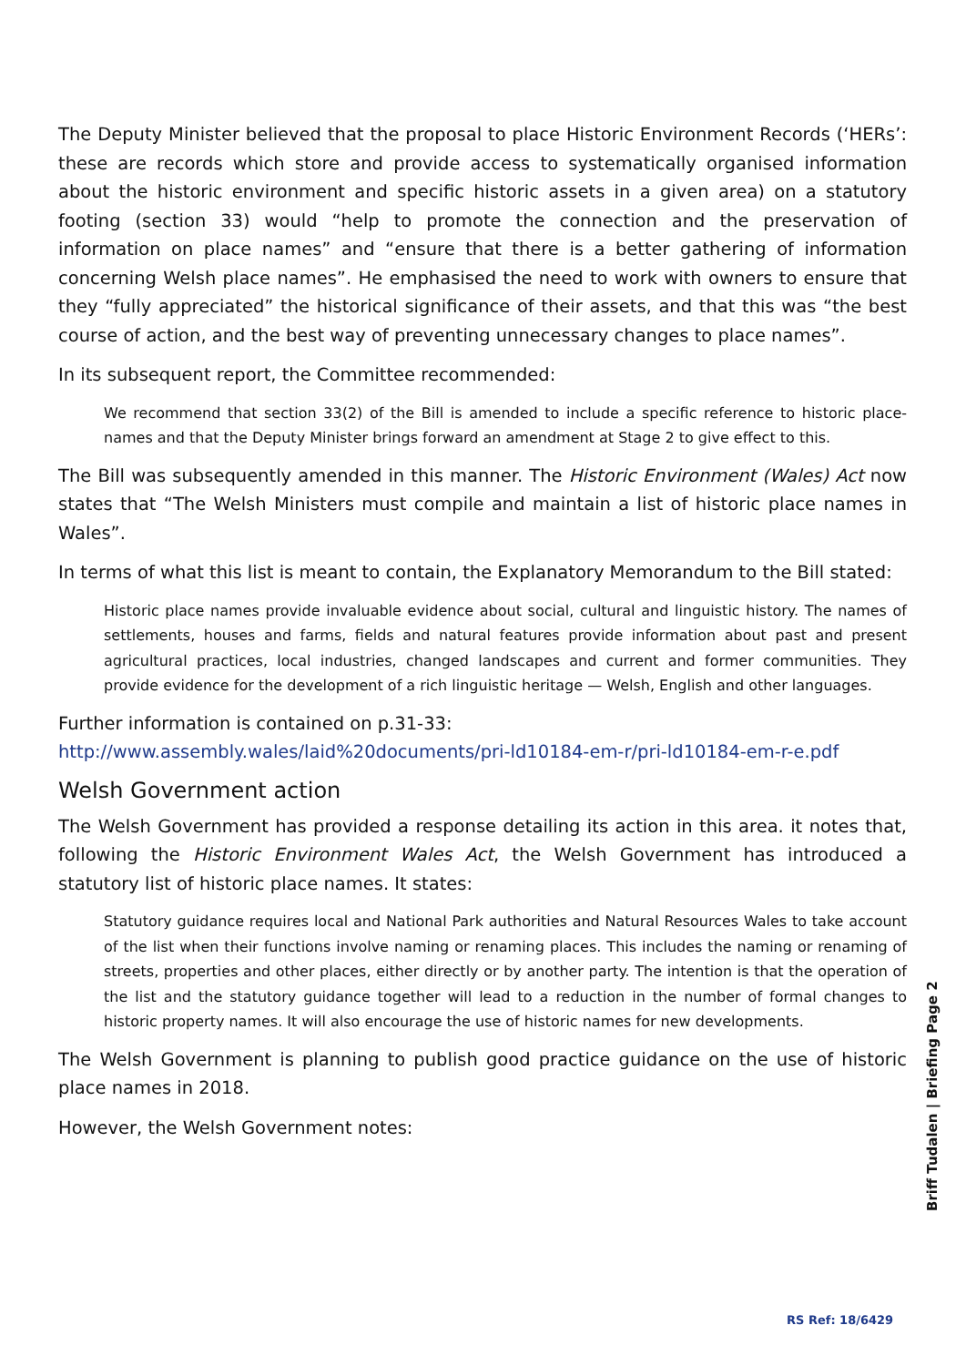The Deputy Minister believed that the proposal to place Historic Environment Records (‘HERs’: these are records which store and provide access to systematically organised information about the historic environment and specific historic assets in a given area) on a statutory footing (section 33) would “help to promote the connection and the preservation of information on place names” and “ensure that there is a better gathering of information concerning Welsh place names”. He emphasised the need to work with owners to ensure that they “fully appreciated” the historical significance of their assets, and that this was “the best course of action, and the best way of preventing unnecessary changes to place names”.
In its subsequent report, the Committee recommended:
We recommend that section 33(2) of the Bill is amended to include a specific reference to historic place-names and that the Deputy Minister brings forward an amendment at Stage 2 to give effect to this.
The Bill was subsequently amended in this manner. The Historic Environment (Wales) Act now states that “The Welsh Ministers must compile and maintain a list of historic place names in Wales”.
In terms of what this list is meant to contain, the Explanatory Memorandum to the Bill stated:
Historic place names provide invaluable evidence about social, cultural and linguistic history. The names of settlements, houses and farms, fields and natural features provide information about past and present agricultural practices, local industries, changed landscapes and current and former communities. They provide evidence for the development of a rich linguistic heritage — Welsh, English and other languages.
Further information is contained on p.31-33:
http://www.assembly.wales/laid%20documents/pri-ld10184-em-r/pri-ld10184-em-r-e.pdf
Welsh Government action
The Welsh Government has provided a response detailing its action in this area. it notes that, following the Historic Environment Wales Act, the Welsh Government has introduced a statutory list of historic place names. It states:
Statutory guidance requires local and National Park authorities and Natural Resources Wales to take account of the list when their functions involve naming or renaming places. This includes the naming or renaming of streets, properties and other places, either directly or by another party. The intention is that the operation of the list and the statutory guidance together will lead to a reduction in the number of formal changes to historic property names. It will also encourage the use of historic names for new developments.
The Welsh Government is planning to publish good practice guidance on the use of historic place names in 2018.
However, the Welsh Government notes:
Briff Tudalen | Briefing Page 2
RS Ref: 18/6429